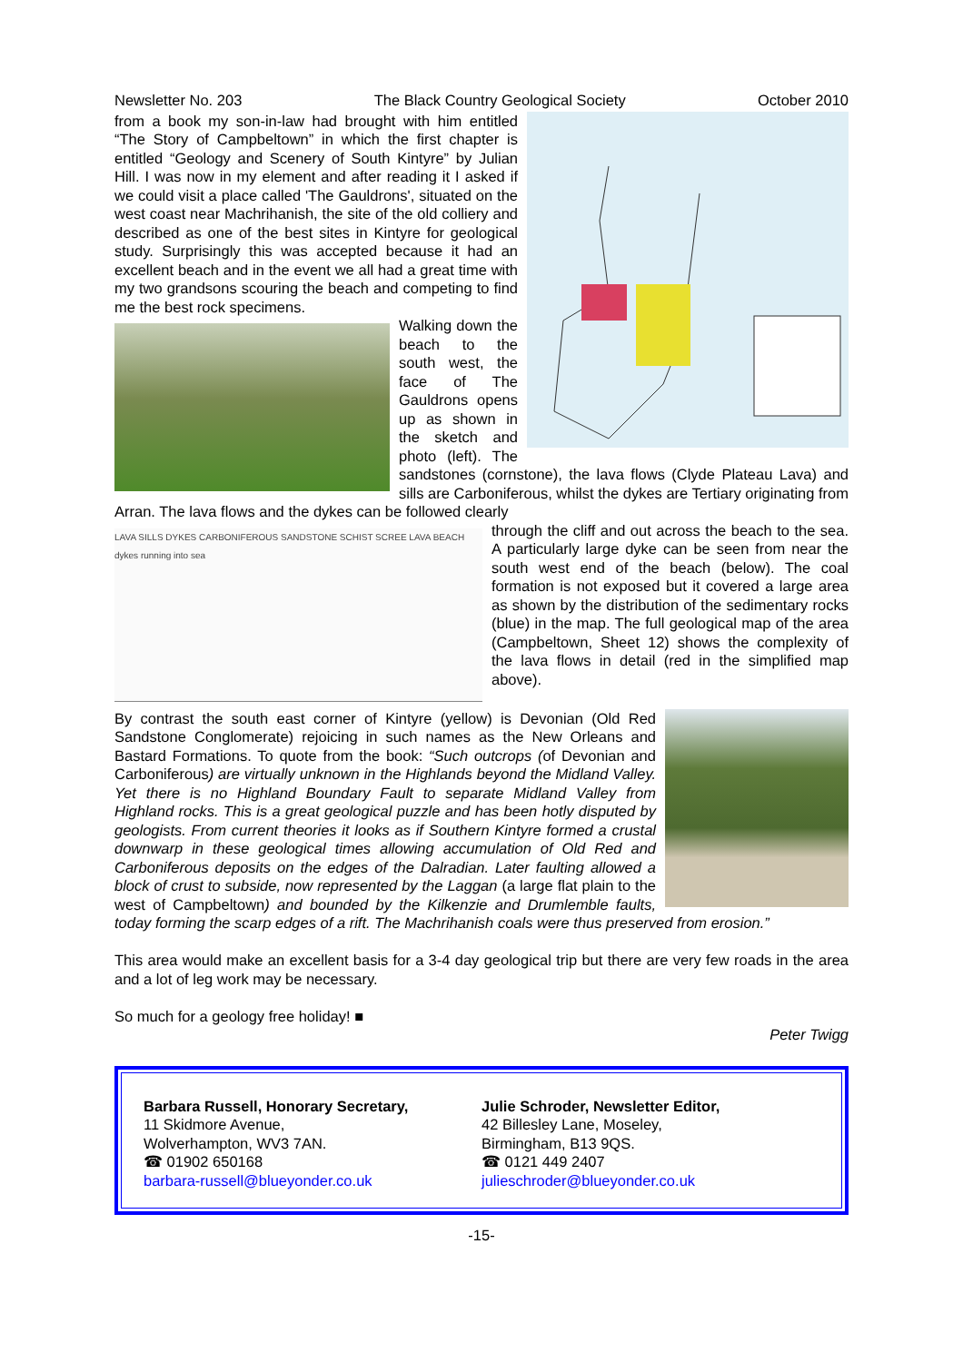Newsletter No. 203 The Black Country Geological Society October 2010
from a book my son-in-law had brought with him entitled “The Story of Campbeltown” in which the first chapter is entitled “Geology and Scenery of South Kintyre” by Julian Hill. I was now in my element and after reading it I asked if we could visit a place called 'The Gauldrons', situated on the west coast near Machrihanish, the site of the old colliery and described as one of the best sites in Kintyre for geological study. Surprisingly this was accepted because it had an excellent beach and in the event we all had a great time with my two grandsons scouring the beach and competing to find me the best rock specimens.
Walking down the beach to the south west, the face of The Gauldrons opens up as shown in the sketch and photo (left). The sandstones (cornstone), the lava flows (Clyde Plateau Lava) and sills are Carboniferous, whilst the dykes are Tertiary originating from Arran. The lava flows and the dykes can be followed clearly
LAVA SILLS DYKES CARBONIFEROUS SANDSTONE SCHIST SCREE LAVA BEACH dykes running into sea
through the cliff and out across the beach to the sea. A particularly large dyke can be seen from near the south west end of the beach (below). The coal formation is not exposed but it covered a large area as shown by the distribution of the sedimentary rocks (blue) in the map. The full geological map of the area (Campbeltown, Sheet 12) shows the complexity of the lava flows in detail (red in the simplified map above).
By contrast the south east corner of Kintyre (yellow) is Devonian (Old Red Sandstone Conglomerate) rejoicing in such names as the New Orleans and Bastard Formations. To quote from the book: “Such outcrops (of Devonian and Carboniferous) are virtually unknown in the Highlands beyond the Midland Valley. Yet there is no Highland Boundary Fault to separate Midland Valley from Highland rocks. This is a great geological puzzle and has been hotly disputed by geologists. From current theories it looks as if Southern Kintyre formed a crustal downwarp in these geological times allowing accumulation of Old Red and Carboniferous deposits on the edges of the Dalradian. Later faulting allowed a block of crust to subside, now represented by the Laggan (a large flat plain to the west of Campbeltown) and bounded by the Kilkenzie and Drumlemble faults, today forming the scarp edges of a rift. The Machrihanish coals were thus preserved from erosion.”
This area would make an excellent basis for a 3-4 day geological trip but there are very few roads in the area and a lot of leg work may be necessary.
So much for a geology free holiday! ■
Peter Twigg
Barbara Russell, Honorary Secretary,
11 Skidmore Avenue,
Wolverhampton, WV3 7AN.
☎ 01902 650168
barbara-russell@blueyonder.co.uk
Julie Schroder, Newsletter Editor,
42 Billesley Lane, Moseley,
Birmingham, B13 9QS.
☎ 0121 449 2407
julieschroder@blueyonder.co.uk
-15-